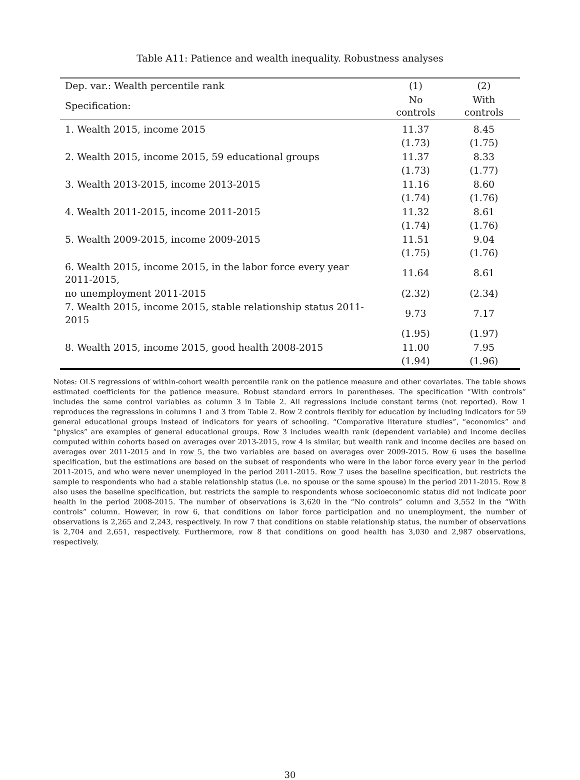Table A11: Patience and wealth inequality. Robustness analyses
| Dep. var.: Wealth percentile rank | (1) | (2) |
| --- | --- | --- |
| Specification: | No controls | With controls |
| 1. Wealth 2015, income 2015 | 11.37 | 8.45 |
| | (1.73) | (1.75) |
| 2. Wealth 2015, income 2015, 59 educational groups | 11.37 | 8.33 |
| | (1.73) | (1.77) |
| 3. Wealth 2013-2015, income 2013-2015 | 11.16 | 8.60 |
| | (1.74) | (1.76) |
| 4. Wealth 2011-2015, income 2011-2015 | 11.32 | 8.61 |
| | (1.74) | (1.76) |
| 5. Wealth 2009-2015, income 2009-2015 | 11.51 | 9.04 |
| | (1.75) | (1.76) |
| 6. Wealth 2015, income 2015, in the labor force every year 2011-2015, | 11.64 | 8.61 |
| no unemployment 2011-2015 | (2.32) | (2.34) |
| 7. Wealth 2015, income 2015, stable relationship status 2011-2015 | 9.73 | 7.17 |
| | (1.95) | (1.97) |
| 8. Wealth 2015, income 2015, good health 2008-2015 | 11.00 | 7.95 |
| | (1.94) | (1.96) |
Notes: OLS regressions of within-cohort wealth percentile rank on the patience measure and other covariates. The table shows estimated coefficients for the patience measure. Robust standard errors in parentheses. The specification “With controls” includes the same control variables as column 3 in Table 2. All regressions include constant terms (not reported). Row 1 reproduces the regressions in columns 1 and 3 from Table 2. Row 2 controls flexibly for education by including indicators for 59 general educational groups instead of indicators for years of schooling. “Comparative literature studies”, “economics” and “physics” are examples of general educational groups. Row 3 includes wealth rank (dependent variable) and income deciles computed within cohorts based on averages over 2013-2015, row 4 is similar, but wealth rank and income deciles are based on averages over 2011-2015 and in row 5, the two variables are based on averages over 2009-2015. Row 6 uses the baseline specification, but the estimations are based on the subset of respondents who were in the labor force every year in the period 2011-2015, and who were never unemployed in the period 2011-2015. Row 7 uses the baseline specification, but restricts the sample to respondents who had a stable relationship status (i.e. no spouse or the same spouse) in the period 2011-2015. Row 8 also uses the baseline specification, but restricts the sample to respondents whose socioeconomic status did not indicate poor health in the period 2008-2015. The number of observations is 3,620 in the “No controls” column and 3,552 in the “With controls” column. However, in row 6, that conditions on labor force participation and no unemployment, the number of observations is 2,265 and 2,243, respectively. In row 7 that conditions on stable relationship status, the number of observations is 2,704 and 2,651, respectively. Furthermore, row 8 that conditions on good health has 3,030 and 2,987 observations, respectively.
30